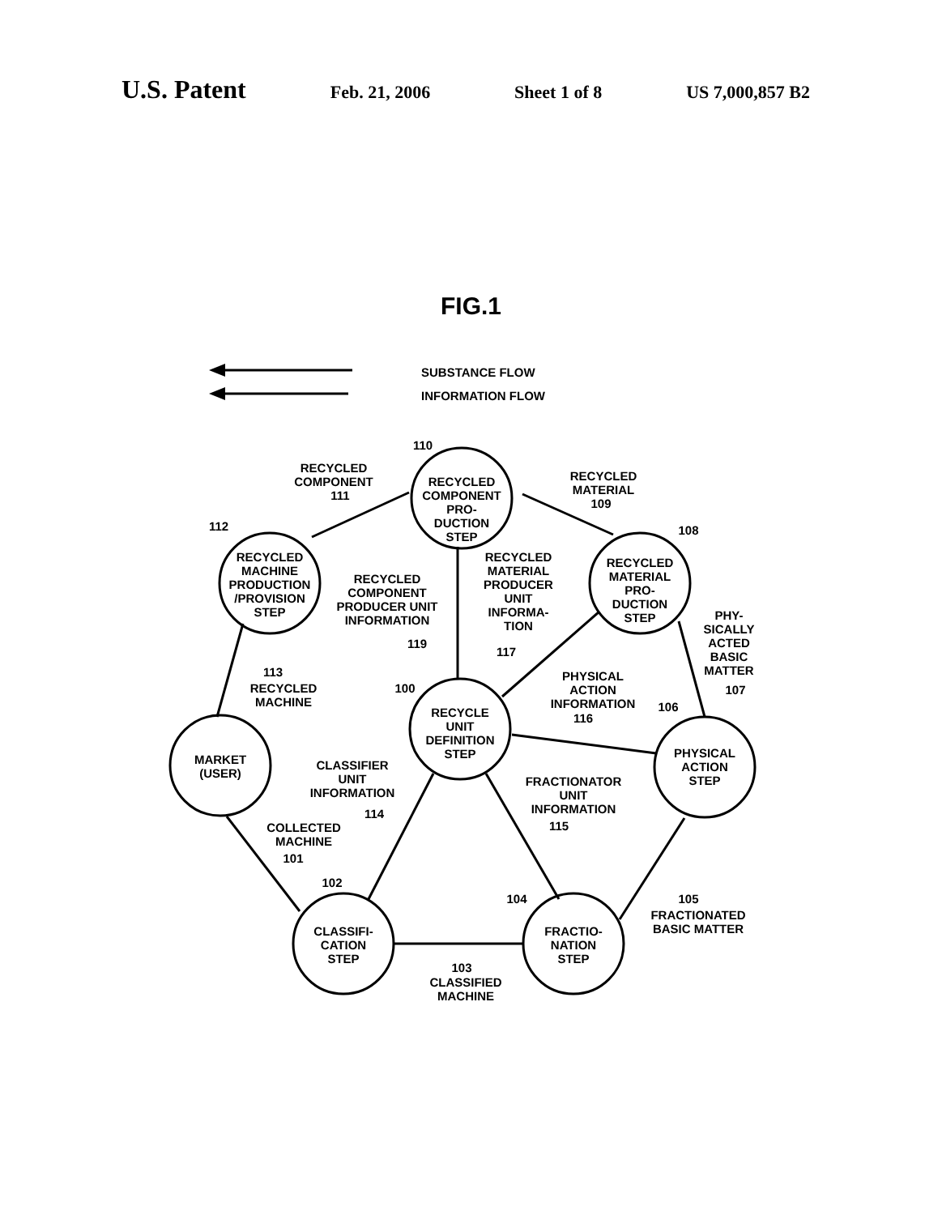U.S. Patent Feb. 21, 2006 Sheet 1 of 8 US 7,000,857 B2
FIG.1
SUBSTANCE FLOW
INFORMATION FLOW
110
RECYCLED
COMPONENT
PRO-
DUCTION
STEP
RECYCLED
COMPONENT
111
RECYCLED
MATERIAL
109
112
108
RECYCLED
MACHINE
PRODUCTION
/PROVISION
STEP
RECYCLED
MATERIAL
PRO-
DUCTION
STEP
RECYCLED
COMPONENT
PRODUCER UNIT
INFORMATION
119
RECYCLED
MATERIAL
PRODUCER
UNIT
INFORMA-
TION
117
PHY-
SICALLY
ACTED
BASIC
MATTER
107
113
RECYCLED
MACHINE
100
PHYSICAL
ACTION
INFORMATION
116
106
RECYCLE
UNIT
DEFINITION
STEP
MARKET
(USER)
PHYSICAL
ACTION
STEP
CLASSIFIER
UNIT
INFORMATION
114
FRACTIONATOR
UNIT
INFORMATION
115
COLLECTED
MACHINE
101
102
104
105
FRACTIONATED
BASIC MATTER
CLASSIFI-
CATION
STEP
FRACTIO-
NATION
STEP
103
CLASSIFIED
MACHINE